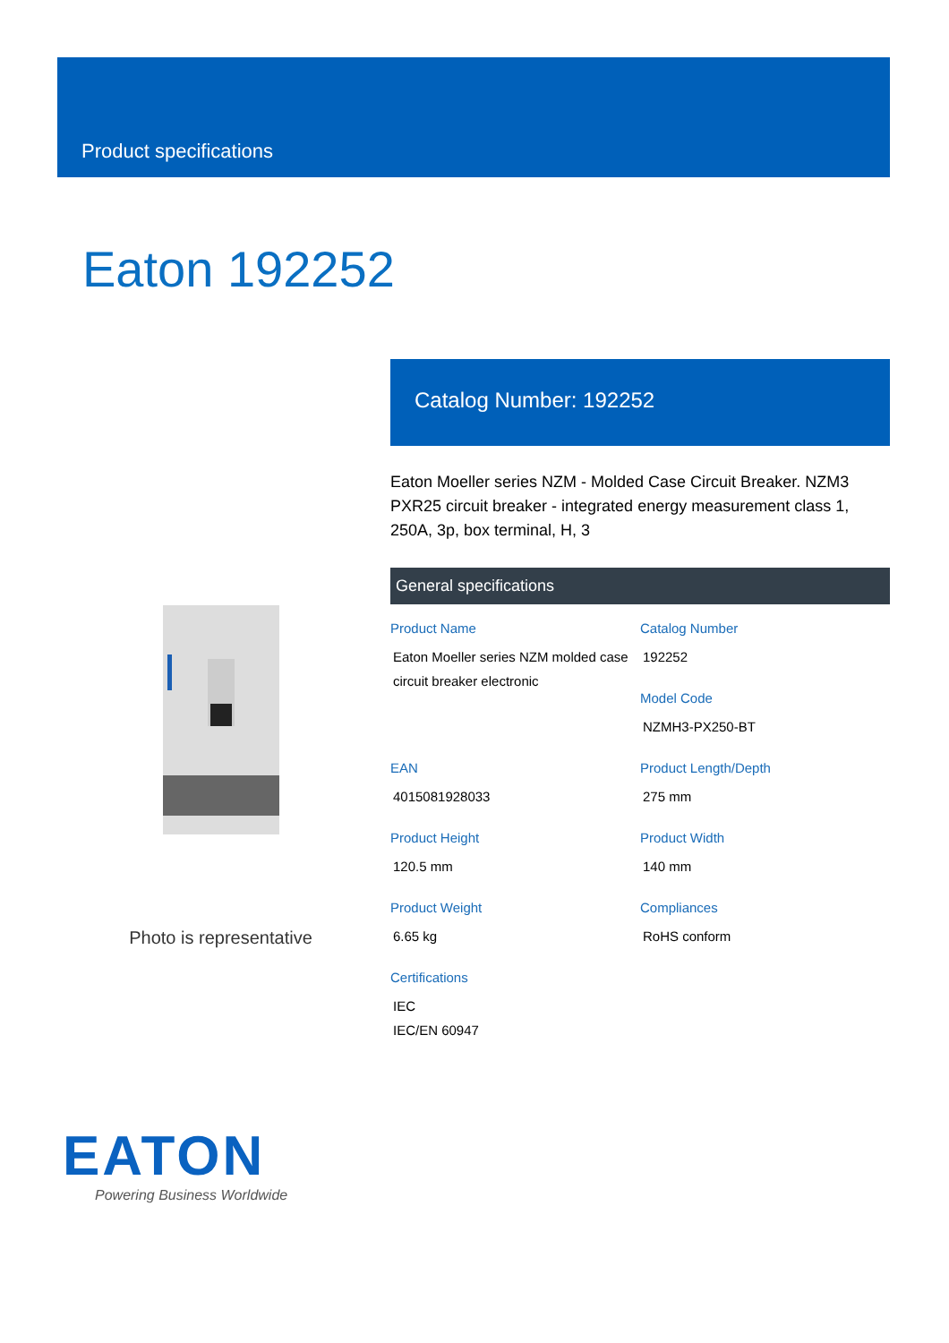Product specifications
Eaton 192252
Photo is representative
Catalog Number: 192252
Eaton Moeller series NZM - Molded Case Circuit Breaker. NZM3 PXR25 circuit breaker - integrated energy measurement class 1, 250A, 3p, box terminal, H, 3
General specifications
Product Name
Eaton Moeller series NZM molded case circuit breaker electronic
Catalog Number
192252
Model Code
NZMH3-PX250-BT
EAN
4015081928033
Product Length/Depth
275 mm
Product Height
120.5 mm
Product Width
140 mm
Product Weight
6.65 kg
Compliances
RoHS conform
Certifications
IEC
IEC/EN 60947
EATON
Powering Business Worldwide